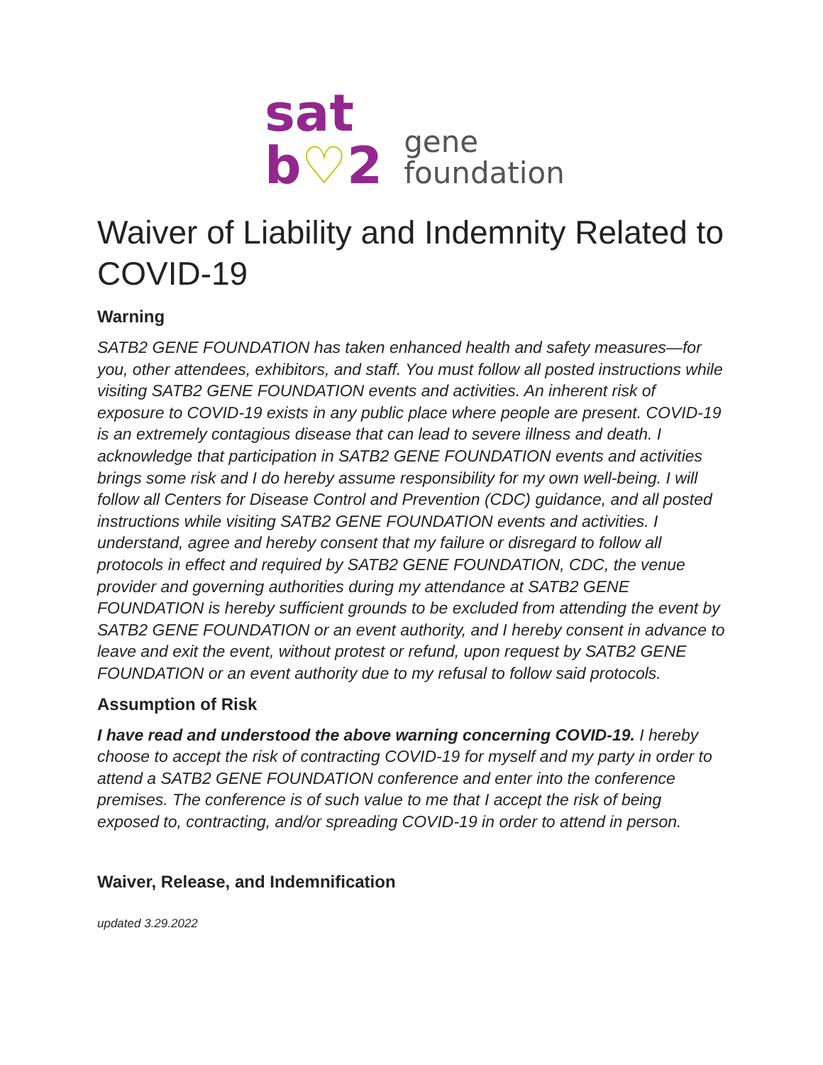sat
b♡2
gene
foundation
Waiver of Liability and Indemnity Related to COVID-19
Warning
SATB2 GENE FOUNDATION has taken enhanced health and safety measures—for you, other attendees, exhibitors, and staff. You must follow all posted instructions while visiting SATB2 GENE FOUNDATION events and activities. An inherent risk of exposure to COVID-19 exists in any public place where people are present. COVID-19 is an extremely contagious disease that can lead to severe illness and death. I acknowledge that participation in SATB2 GENE FOUNDATION events and activities brings some risk and I do hereby assume responsibility for my own well-being. I will follow all Centers for Disease Control and Prevention (CDC) guidance, and all posted instructions while visiting SATB2 GENE FOUNDATION events and activities. I understand, agree and hereby consent that my failure or disregard to follow all protocols in effect and required by SATB2 GENE FOUNDATION, CDC, the venue provider and governing authorities during my attendance at SATB2 GENE FOUNDATION is hereby sufficient grounds to be excluded from attending the event by SATB2 GENE FOUNDATION or an event authority, and I hereby consent in advance to leave and exit the event, without protest or refund, upon request by SATB2 GENE FOUNDATION or an event authority due to my refusal to follow said protocols.
Assumption of Risk
I have read and understood the above warning concerning COVID-19. I hereby choose to accept the risk of contracting COVID-19 for myself and my party in order to attend a SATB2 GENE FOUNDATION conference and enter into the conference premises. The conference is of such value to me that I accept the risk of being exposed to, contracting, and/or spreading COVID-19 in order to attend in person.
Waiver, Release, and Indemnification
updated 3.29.2022